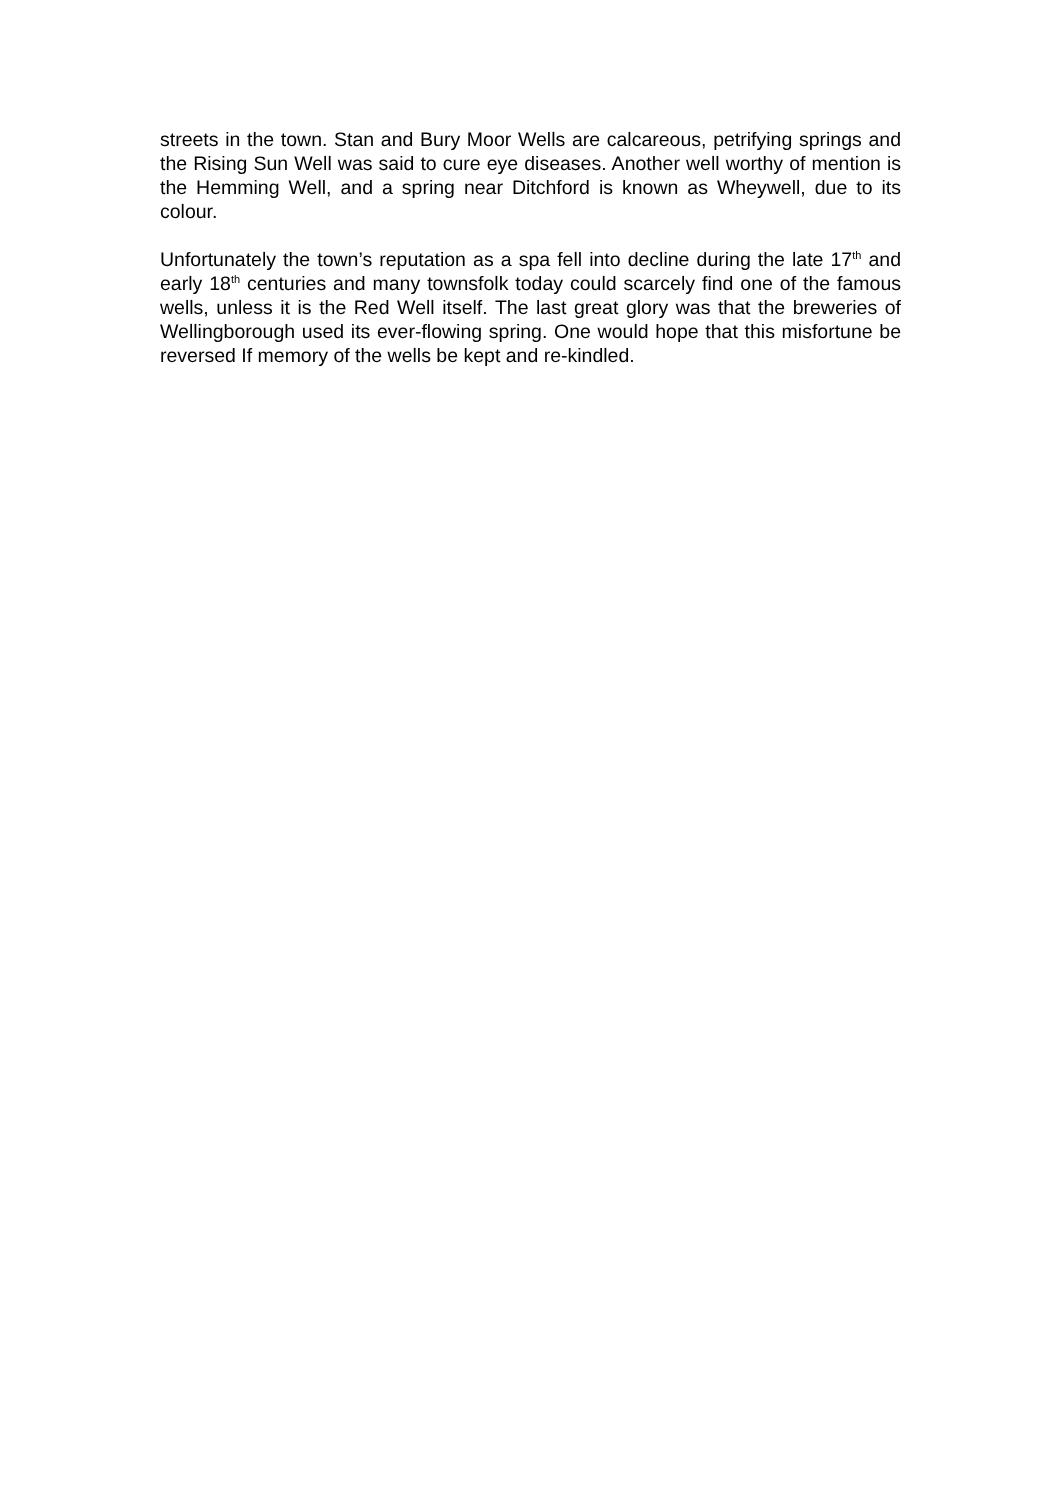streets in the town. Stan and Bury Moor Wells are calcareous, petrifying springs and the Rising Sun Well was said to cure eye diseases. Another well worthy of mention is the Hemming Well, and a spring near Ditchford is known as Wheywell, due to its colour.
Unfortunately the town’s reputation as a spa fell into decline during the late 17<sup>th</sup> and early 18<sup>th</sup> centuries and many townsfolk today could scarcely find one of the famous wells, unless it is the Red Well itself. The last great glory was that the breweries of Wellingborough used its ever-flowing spring. One would hope that this misfortune be reversed If memory of the wells be kept and re-kindled.